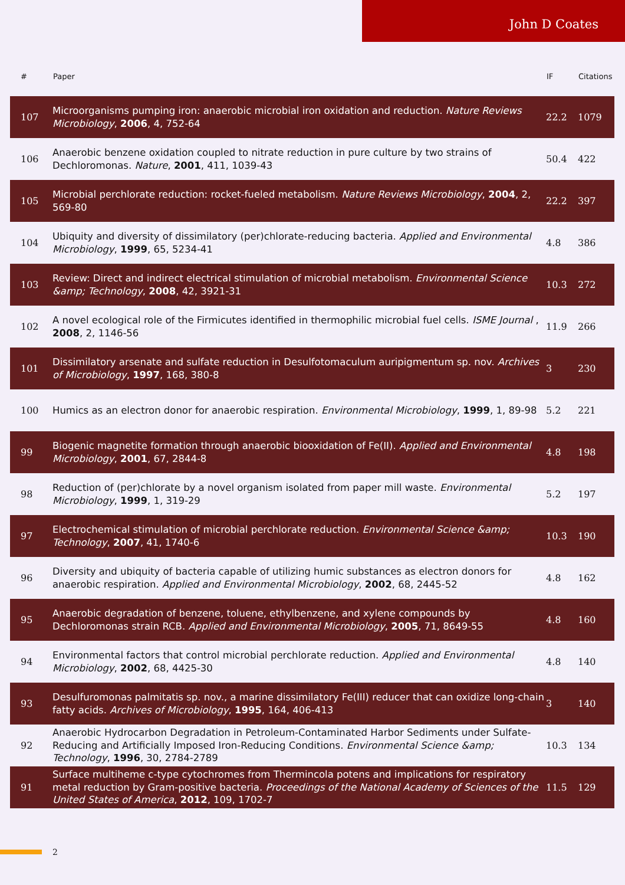John D Coates
| # | Paper | IF | Citations |
| --- | --- | --- | --- |
| 107 | Microorganisms pumping iron: anaerobic microbial iron oxidation and reduction. Nature Reviews Microbiology , 2006 , 4, 752-64 | 22.2 | 1079 |
| 106 | Anaerobic benzene oxidation coupled to nitrate reduction in pure culture by two strains of Dechloromonas. Nature , 2001 , 411, 1039-43 | 50.4 | 422 |
| 105 | Microbial perchlorate reduction: rocket-fueled metabolism. Nature Reviews Microbiology , 2004 , 2, 569-80 | 22.2 | 397 |
| 104 | Ubiquity and diversity of dissimilatory (per)chlorate-reducing bacteria. Applied and Environmental Microbiology , 1999 , 65, 5234-41 | 4.8 | 386 |
| 103 | Review: Direct and indirect electrical stimulation of microbial metabolism. Environmental Science &amp; Technology , 2008 , 42, 3921-31 | 10.3 | 272 |
| 102 | A novel ecological role of the Firmicutes identified in thermophilic microbial fuel cells. ISME Journal , 2008 , 2, 1146-56 | 11.9 | 266 |
| 101 | Dissimilatory arsenate and sulfate reduction in Desulfotomaculum auripigmentum sp. nov. Archives of Microbiology , 1997 , 168, 380-8 | 3 | 230 |
| 100 | Humics as an electron donor for anaerobic respiration. Environmental Microbiology , 1999 , 1, 89-98 | 5.2 | 221 |
| 99 | Biogenic magnetite formation through anaerobic biooxidation of Fe(II). Applied and Environmental Microbiology , 2001 , 67, 2844-8 | 4.8 | 198 |
| 98 | Reduction of (per)chlorate by a novel organism isolated from paper mill waste. Environmental Microbiology , 1999 , 1, 319-29 | 5.2 | 197 |
| 97 | Electrochemical stimulation of microbial perchlorate reduction. Environmental Science &amp; Technology , 2007 , 41, 1740-6 | 10.3 | 190 |
| 96 | Diversity and ubiquity of bacteria capable of utilizing humic substances as electron donors for anaerobic respiration. Applied and Environmental Microbiology , 2002 , 68, 2445-52 | 4.8 | 162 |
| 95 | Anaerobic degradation of benzene, toluene, ethylbenzene, and xylene compounds by Dechloromonas strain RCB. Applied and Environmental Microbiology , 2005 , 71, 8649-55 | 4.8 | 160 |
| 94 | Environmental factors that control microbial perchlorate reduction. Applied and Environmental Microbiology , 2002 , 68, 4425-30 | 4.8 | 140 |
| 93 | Desulfuromonas palmitatis sp. nov., a marine dissimilatory Fe(III) reducer that can oxidize long-chain fatty acids. Archives of Microbiology , 1995 , 164, 406-413 | 3 | 140 |
| 92 | Anaerobic Hydrocarbon Degradation in Petroleum-Contaminated Harbor Sediments under Sulfate-Reducing and Artificially Imposed Iron-Reducing Conditions. Environmental Science &amp; Technology , 1996 , 30, 2784-2789 | 10.3 | 134 |
| 91 | Surface multiheme c-type cytochromes from Thermincola potens and implications for respiratory metal reduction by Gram-positive bacteria. Proceedings of the National Academy of Sciences of the United States of America , 2012 , 109, 1702-7 | 11.5 | 129 |
2